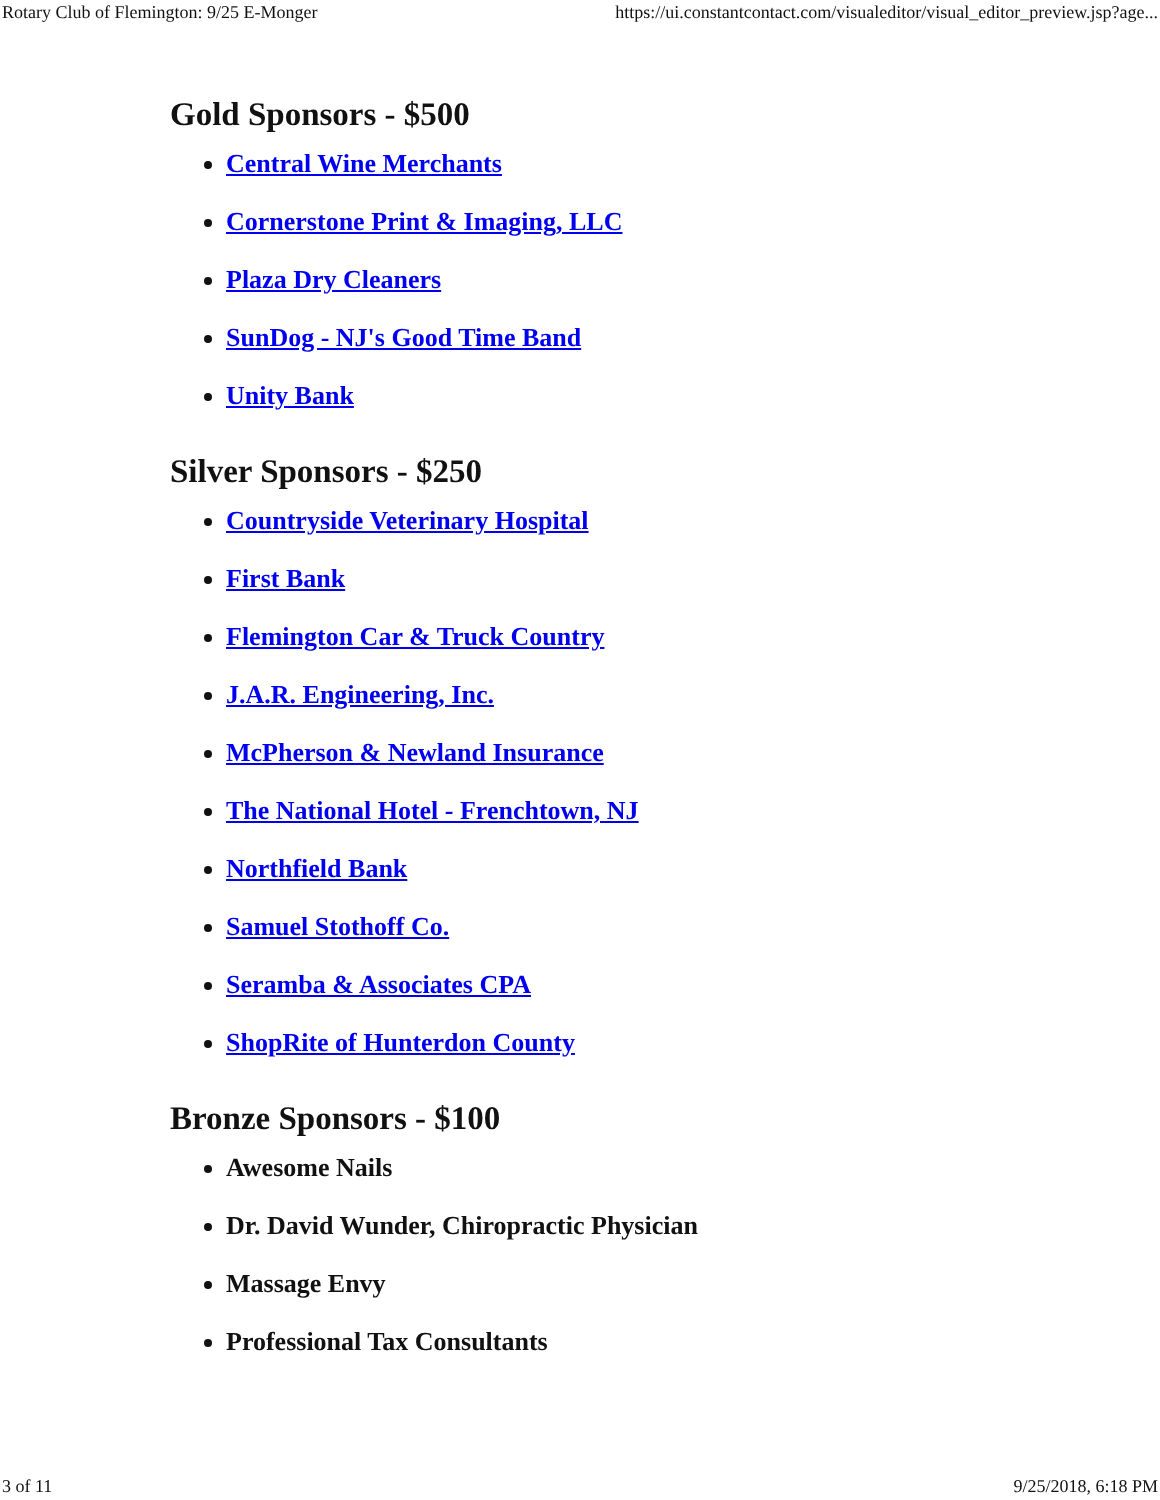Rotary Club of Flemington: 9/25 E-Monger https://ui.constantcontact.com/visualeditor/visual_editor_preview.jsp?age...
Gold Sponsors - $500
Central Wine Merchants
Cornerstone Print & Imaging, LLC
Plaza Dry Cleaners
SunDog - NJ's Good Time Band
Unity Bank
Silver Sponsors - $250
Countryside Veterinary Hospital
First Bank
Flemington Car & Truck Country
J.A.R. Engineering, Inc.
McPherson & Newland Insurance
The National Hotel - Frenchtown, NJ
Northfield Bank
Samuel Stothoff Co.
Seramba & Associates CPA
ShopRite of Hunterdon County
Bronze Sponsors - $100
Awesome Nails
Dr. David Wunder, Chiropractic Physician
Massage Envy
Professional Tax Consultants
3 of 11 9/25/2018, 6:18 PM